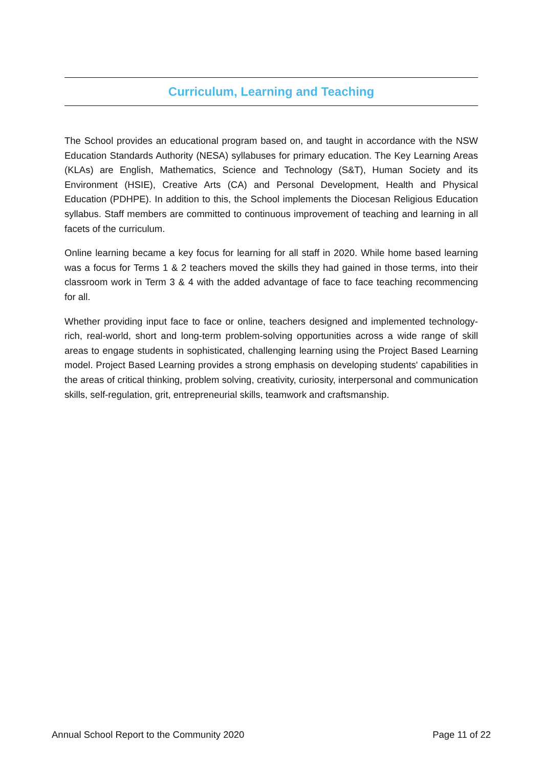Curriculum, Learning and Teaching
The School provides an educational program based on, and taught in accordance with the NSW Education Standards Authority (NESA) syllabuses for primary education. The Key Learning Areas (KLAs) are English, Mathematics, Science and Technology (S&T), Human Society and its Environment (HSIE), Creative Arts (CA) and Personal Development, Health and Physical Education (PDHPE). In addition to this, the School implements the Diocesan Religious Education syllabus. Staff members are committed to continuous improvement of teaching and learning in all facets of the curriculum.
Online learning became a key focus for learning for all staff in 2020. While home based learning was a focus for Terms 1 & 2 teachers moved the skills they had gained in those terms, into their classroom work in Term 3 & 4 with the added advantage of face to face teaching recommencing for all.
Whether providing input face to face or online, teachers designed and implemented technology-rich, real-world, short and long-term problem-solving opportunities across a wide range of skill areas to engage students in sophisticated, challenging learning using the Project Based Learning model. Project Based Learning provides a strong emphasis on developing students' capabilities in the areas of critical thinking, problem solving, creativity, curiosity, interpersonal and communication skills, self-regulation, grit, entrepreneurial skills, teamwork and craftsmanship.
Annual School Report to the Community 2020 Page 11 of 22